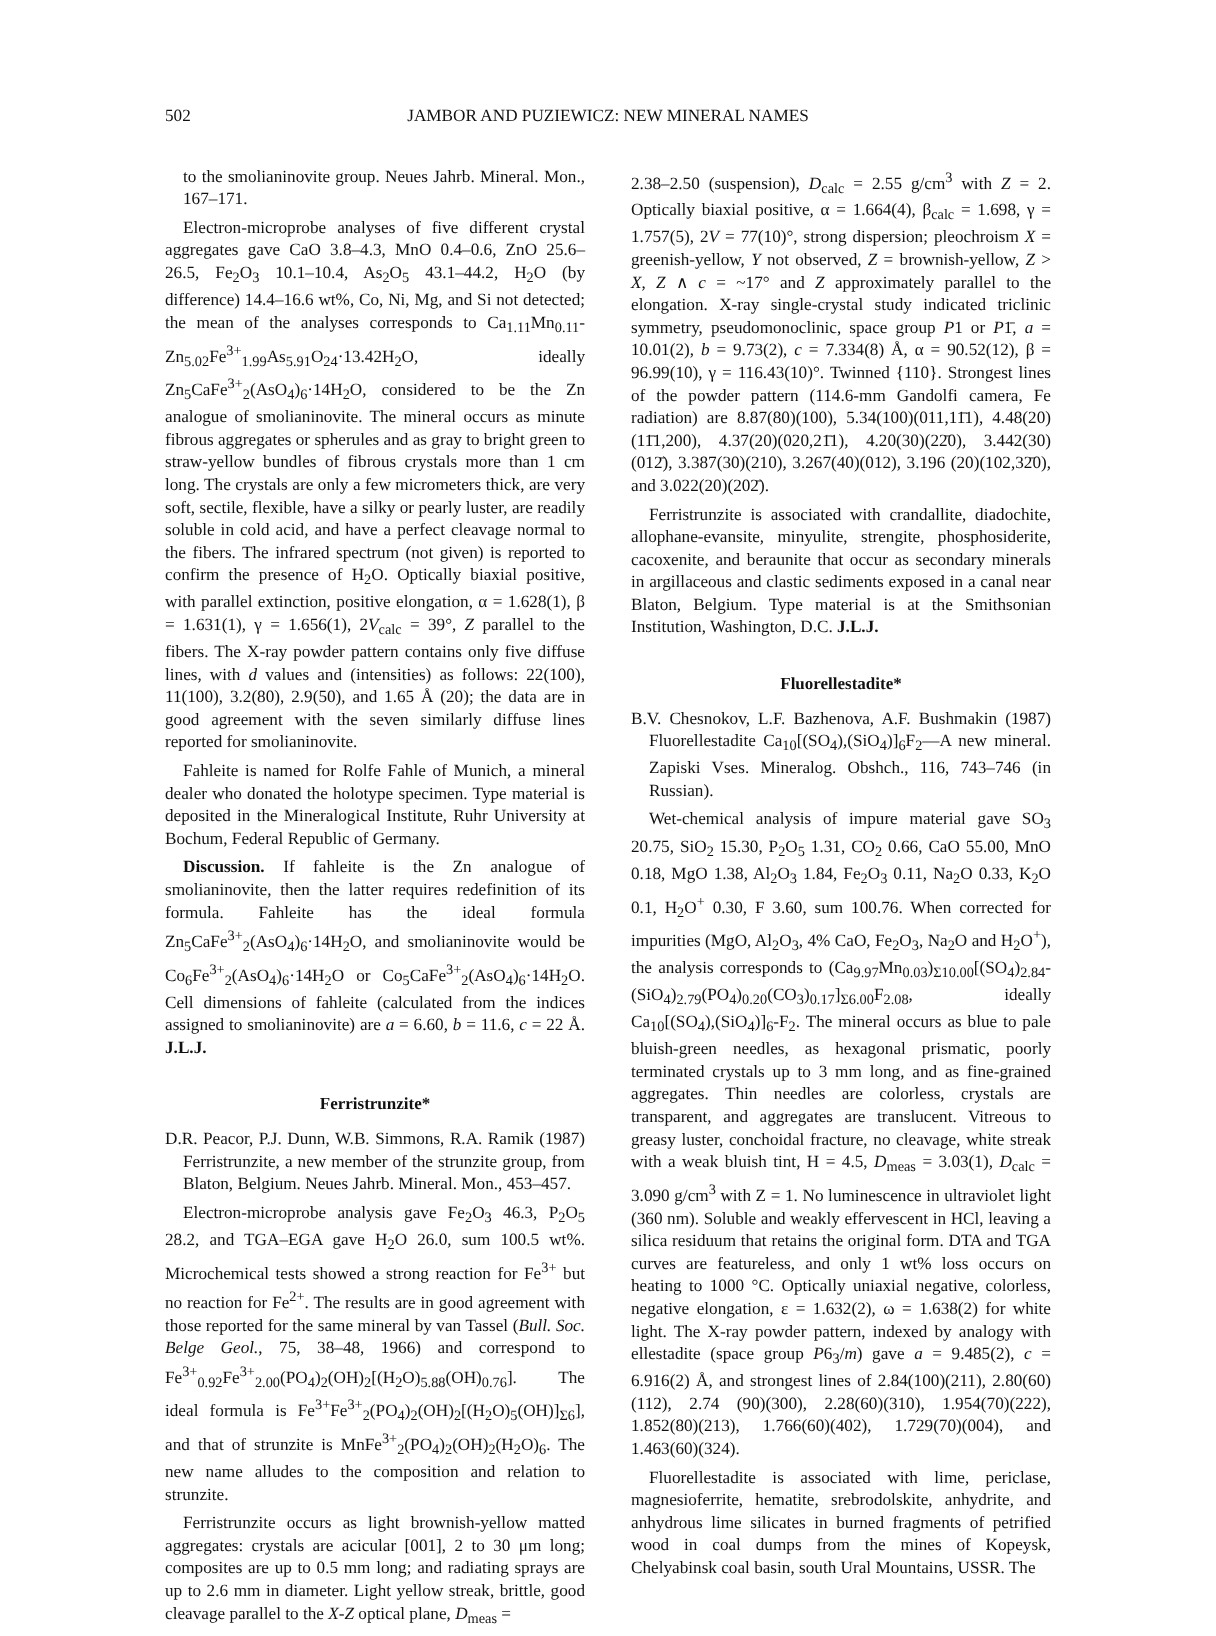502 JAMBOR AND PUZIEWICZ: NEW MINERAL NAMES
to the smolianinovite group. Neues Jahrb. Mineral. Mon., 167–171.
Electron-microprobe analyses of five different crystal aggregates gave CaO 3.8–4.3, MnO 0.4–0.6, ZnO 25.6–26.5, Fe<sub>2</sub>O<sub>3</sub> 10.1–10.4, As<sub>2</sub>O<sub>5</sub> 43.1–44.2, H<sub>2</sub>O (by difference) 14.4–16.6 wt%, Co, Ni, Mg, and Si not detected; the mean of the analyses corresponds to Ca<sub>1.11</sub>Mn<sub>0.11</sub>-Zn<sub>5.02</sub>Fe<sup>3+</sup><sub>1.99</sub>As<sub>5.91</sub>O<sub>24</sub>·13.42H<sub>2</sub>O, ideally Zn<sub>5</sub>CaFe<sup>3+</sup><sub>2</sub>(AsO<sub>4</sub>)<sub>6</sub>·14H<sub>2</sub>O, considered to be the Zn analogue of smolianinovite. The mineral occurs as minute fibrous aggregates or spherules and as gray to bright green to straw-yellow bundles of fibrous crystals more than 1 cm long. The crystals are only a few micrometers thick, are very soft, sectile, flexible, have a silky or pearly luster, are readily soluble in cold acid, and have a perfect cleavage normal to the fibers. The infrared spectrum (not given) is reported to confirm the presence of H<sub>2</sub>O. Optically biaxial positive, with parallel extinction, positive elongation, α = 1.628(1), β = 1.631(1), γ = 1.656(1), 2V<sub>calc</sub> = 39°, Z parallel to the fibers. The X-ray powder pattern contains only five diffuse lines, with d values and (intensities) as follows: 22(100), 11(100), 3.2(80), 2.9(50), and 1.65 Å (20); the data are in good agreement with the seven similarly diffuse lines reported for smolianinovite.
Fahleite is named for Rolfe Fahle of Munich, a mineral dealer who donated the holotype specimen. Type material is deposited in the Mineralogical Institute, Ruhr University at Bochum, Federal Republic of Germany.
Discussion. If fahleite is the Zn analogue of smolianinovite, then the latter requires redefinition of its formula. Fahleite has the ideal formula Zn<sub>5</sub>CaFe<sup>3+</sup><sub>2</sub>(AsO<sub>4</sub>)<sub>6</sub>·14H<sub>2</sub>O, and smolianinovite would be Co<sub>6</sub>Fe<sup>3+</sup><sub>2</sub>(AsO<sub>4</sub>)<sub>6</sub>·14H<sub>2</sub>O or Co<sub>5</sub>CaFe<sup>3+</sup><sub>2</sub>(AsO<sub>4</sub>)<sub>6</sub>·14H<sub>2</sub>O. Cell dimensions of fahleite (calculated from the indices assigned to smolianinovite) are a = 6.60, b = 11.6, c = 22 Å. J.L.J.
Ferristrunzite*
D.R. Peacor, P.J. Dunn, W.B. Simmons, R.A. Ramik (1987) Ferristrunzite, a new member of the strunzite group, from Blaton, Belgium. Neues Jahrb. Mineral. Mon., 453–457.
Electron-microprobe analysis gave Fe<sub>2</sub>O<sub>3</sub> 46.3, P<sub>2</sub>O<sub>5</sub> 28.2, and TGA–EGA gave H<sub>2</sub>O 26.0, sum 100.5 wt%. Microchemical tests showed a strong reaction for Fe<sup>3+</sup> but no reaction for Fe<sup>2+</sup>. The results are in good agreement with those reported for the same mineral by van Tassel (Bull. Soc. Belge Geol., 75, 38–48, 1966) and correspond to Fe<sup>3+</sup><sub>0.92</sub>Fe<sup>3+</sup><sub>2.00</sub>(PO<sub>4</sub>)<sub>2</sub>(OH)<sub>2</sub>[(H<sub>2</sub>O)<sub>5.88</sub>(OH)<sub>0.76</sub>]. The ideal formula is Fe<sup>3+</sup>Fe<sup>3+</sup><sub>2</sub>(PO<sub>4</sub>)<sub>2</sub>(OH)<sub>2</sub>[(H<sub>2</sub>O)<sub>5</sub>(OH)]<sub>Σ6</sub>], and that of strunzite is MnFe<sup>3+</sup><sub>2</sub>(PO<sub>4</sub>)<sub>2</sub>(OH)<sub>2</sub>(H<sub>2</sub>O)<sub>6</sub>. The new name alludes to the composition and relation to strunzite.
Ferristrunzite occurs as light brownish-yellow matted aggregates: crystals are acicular [001], 2 to 30 μm long; composites are up to 0.5 mm long; and radiating sprays are up to 2.6 mm in diameter. Light yellow streak, brittle, good cleavage parallel to the X-Z optical plane, D<sub>meas</sub> =
2.38–2.50 (suspension), D<sub>calc</sub> = 2.55 g/cm<sup>3</sup> with Z = 2. Optically biaxial positive, α = 1.664(4), β<sub>calc</sub> = 1.698, γ = 1.757(5), 2V = 77(10)°, strong dispersion; pleochroism X = greenish-yellow, Y not observed, Z = brownish-yellow, Z > X, Z ∧ c = ~17° and Z approximately parallel to the elongation. X-ray single-crystal study indicated triclinic symmetry, pseudomonoclinic, space group P1 or P1̄, a = 10.01(2), b = 9.73(2), c = 7.334(8) Å, α = 90.52(12), β = 96.99(10), γ = 116.43(10)°. Twinned {110}. Strongest lines of the powder pattern (114.6-mm Gandolfi camera, Fe radiation) are 8.87(80)(100), 5.34(100)(011,11̄1), 4.48(20)(11̄1,200), 4.37(20)(020,21̄1), 4.20(30)(22̄0), 3.442(30)(012̄), 3.387(30)(210), 3.267(40)(012), 3.196 (20)(102,32̄0), and 3.022(20)(202̄).
Ferristrunzite is associated with crandallite, diadochite, allophane-evansite, minyulite, strengite, phosphosiderite, cacoxenite, and beraunite that occur as secondary minerals in argillaceous and clastic sediments exposed in a canal near Blaton, Belgium. Type material is at the Smithsonian Institution, Washington, D.C. J.L.J.
Fluorellestadite*
B.V. Chesnokov, L.F. Bazhenova, A.F. Bushmakin (1987) Fluorellestadite Ca<sub>10</sub>[(SO<sub>4</sub>),(SiO<sub>4</sub>)]<sub>6</sub>F<sub>2</sub>—A new mineral. Zapiski Vses. Mineralog. Obshch., 116, 743–746 (in Russian).
Wet-chemical analysis of impure material gave SO<sub>3</sub> 20.75, SiO<sub>2</sub> 15.30, P<sub>2</sub>O<sub>5</sub> 1.31, CO<sub>2</sub> 0.66, CaO 55.00, MnO 0.18, MgO 1.38, Al<sub>2</sub>O<sub>3</sub> 1.84, Fe<sub>2</sub>O<sub>3</sub> 0.11, Na<sub>2</sub>O 0.33, K<sub>2</sub>O 0.1, H<sub>2</sub>O<sup>+</sup> 0.30, F 3.60, sum 100.76. When corrected for impurities (MgO, Al<sub>2</sub>O<sub>3</sub>, 4% CaO, Fe<sub>2</sub>O<sub>3</sub>, Na<sub>2</sub>O and H<sub>2</sub>O<sup>+</sup>), the analysis corresponds to (Ca<sub>9.97</sub>Mn<sub>0.03</sub>)<sub>Σ10.00</sub>[(SO<sub>4</sub>)<sub>2.84</sub>-(SiO<sub>4</sub>)<sub>2.79</sub>(PO<sub>4</sub>)<sub>0.20</sub>(CO<sub>3</sub>)<sub>0.17</sub>]<sub>Σ6.00</sub>F<sub>2.08</sub>, ideally Ca<sub>10</sub>[(SO<sub>4</sub>),(SiO<sub>4</sub>)]<sub>6</sub>-F<sub>2</sub>. The mineral occurs as blue to pale bluish-green needles, as hexagonal prismatic, poorly terminated crystals up to 3 mm long, and as fine-grained aggregates. Thin needles are colorless, crystals are transparent, and aggregates are translucent. Vitreous to greasy luster, conchoidal fracture, no cleavage, white streak with a weak bluish tint, H = 4.5, D<sub>meas</sub> = 3.03(1), D<sub>calc</sub> = 3.090 g/cm<sup>3</sup> with Z = 1. No luminescence in ultraviolet light (360 nm). Soluble and weakly effervescent in HCl, leaving a silica residuum that retains the original form. DTA and TGA curves are featureless, and only 1 wt% loss occurs on heating to 1000 °C. Optically uniaxial negative, colorless, negative elongation, ε = 1.632(2), ω = 1.638(2) for white light. The X-ray powder pattern, indexed by analogy with ellestadite (space group P6<sub>3</sub>/m) gave a = 9.485(2), c = 6.916(2) Å, and strongest lines of 2.84(100)(211), 2.80(60)(112), 2.74 (90)(300), 2.28(60)(310), 1.954(70)(222), 1.852(80)(213), 1.766(60)(402), 1.729(70)(004), and 1.463(60)(324).
Fluorellestadite is associated with lime, periclase, magnesioferrite, hematite, srebrodolskite, anhydrite, and anhydrous lime silicates in burned fragments of petrified wood in coal dumps from the mines of Kopeysk, Chelyabinsk coal basin, south Ural Mountains, USSR. The